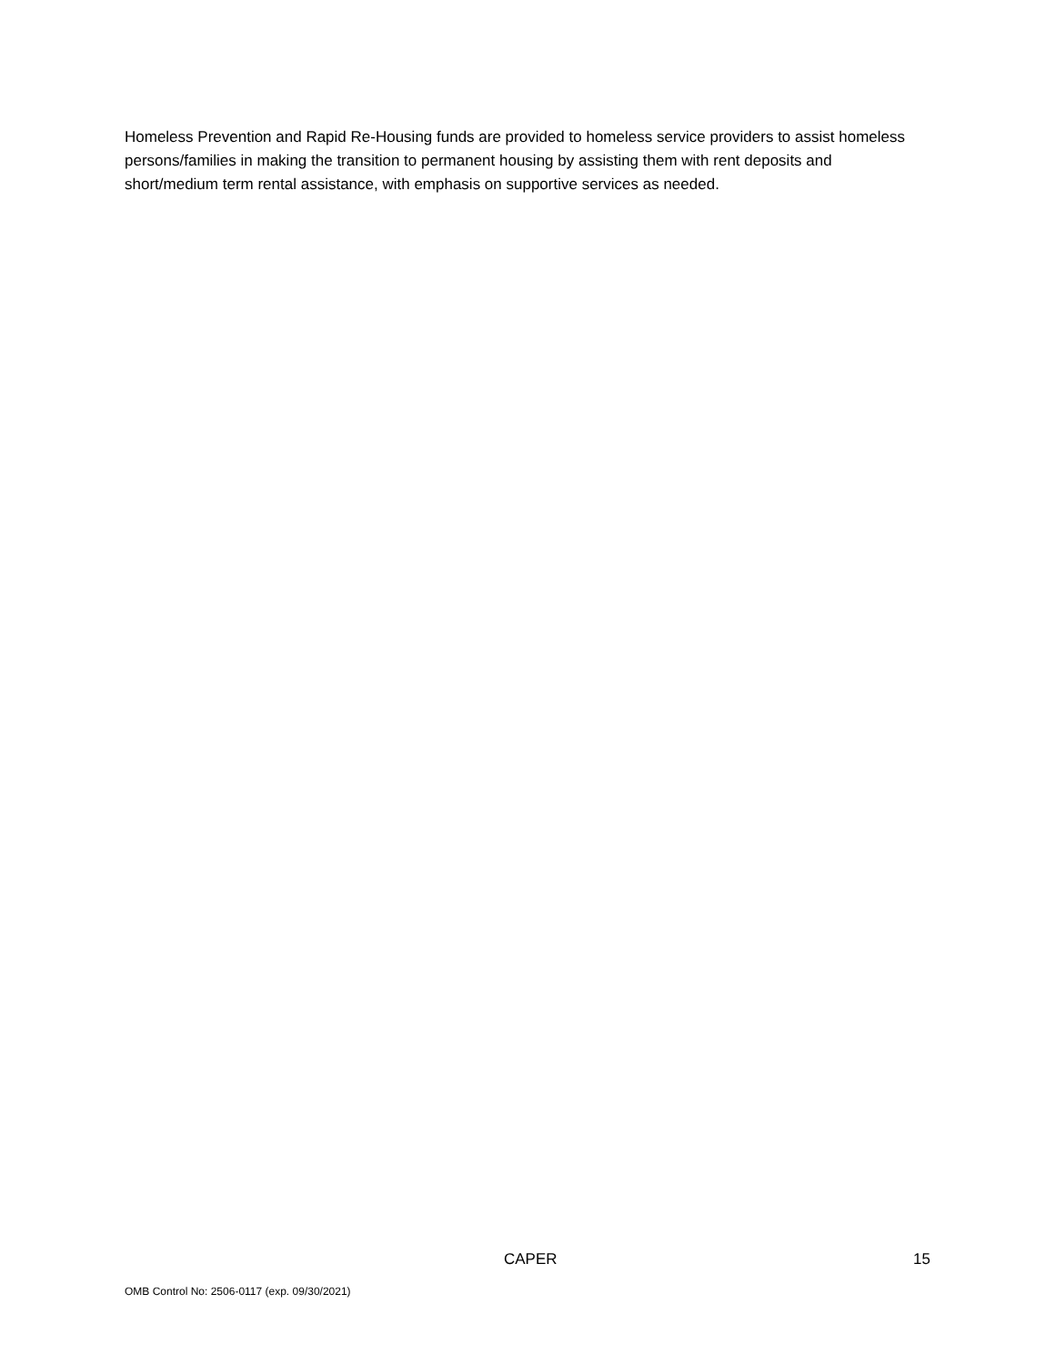Homeless Prevention and Rapid Re-Housing funds are provided to homeless service providers to assist homeless persons/families in making the transition to permanent housing by assisting them with rent deposits and short/medium term rental assistance, with emphasis on supportive services as needed.
CAPER 15
OMB Control No: 2506-0117 (exp. 09/30/2021)